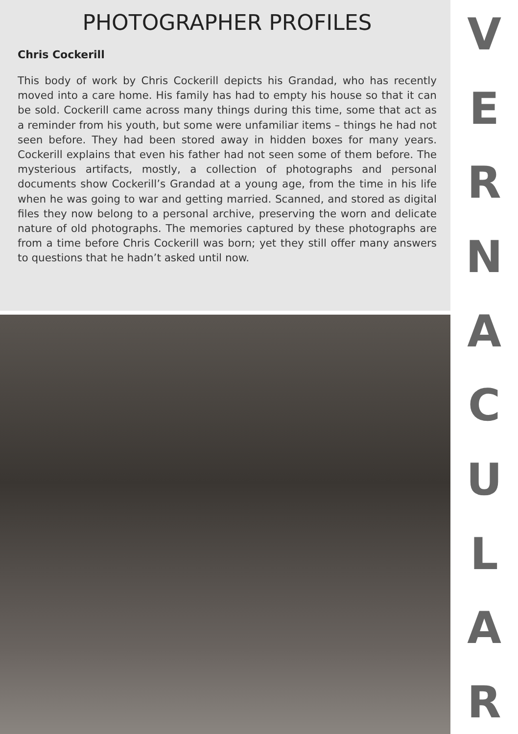PHOTOGRAPHER PROFILES
Chris Cockerill
This body of work by Chris Cockerill depicts his Grandad, who has recently moved into a care home. His family has had to empty his house so that it can be sold. Cockerill came across many things during this time, some that act as a reminder from his youth, but some were unfamiliar items – things he had not seen before. They had been stored away in hidden boxes for many years. Cockerill explains that even his father had not seen some of them before. The mysterious artifacts, mostly, a collection of photographs and personal documents show Cockerill’s Grandad at a young age, from the time in his life when he was going to war and getting married. Scanned, and stored as digital files they now belong to a personal archive, preserving the worn and delicate nature of old photographs. The memories captured by these photographs are from a time before Chris Cockerill was born; yet they still offer many answers to questions that he hadn’t asked until now.
VERNACULAR